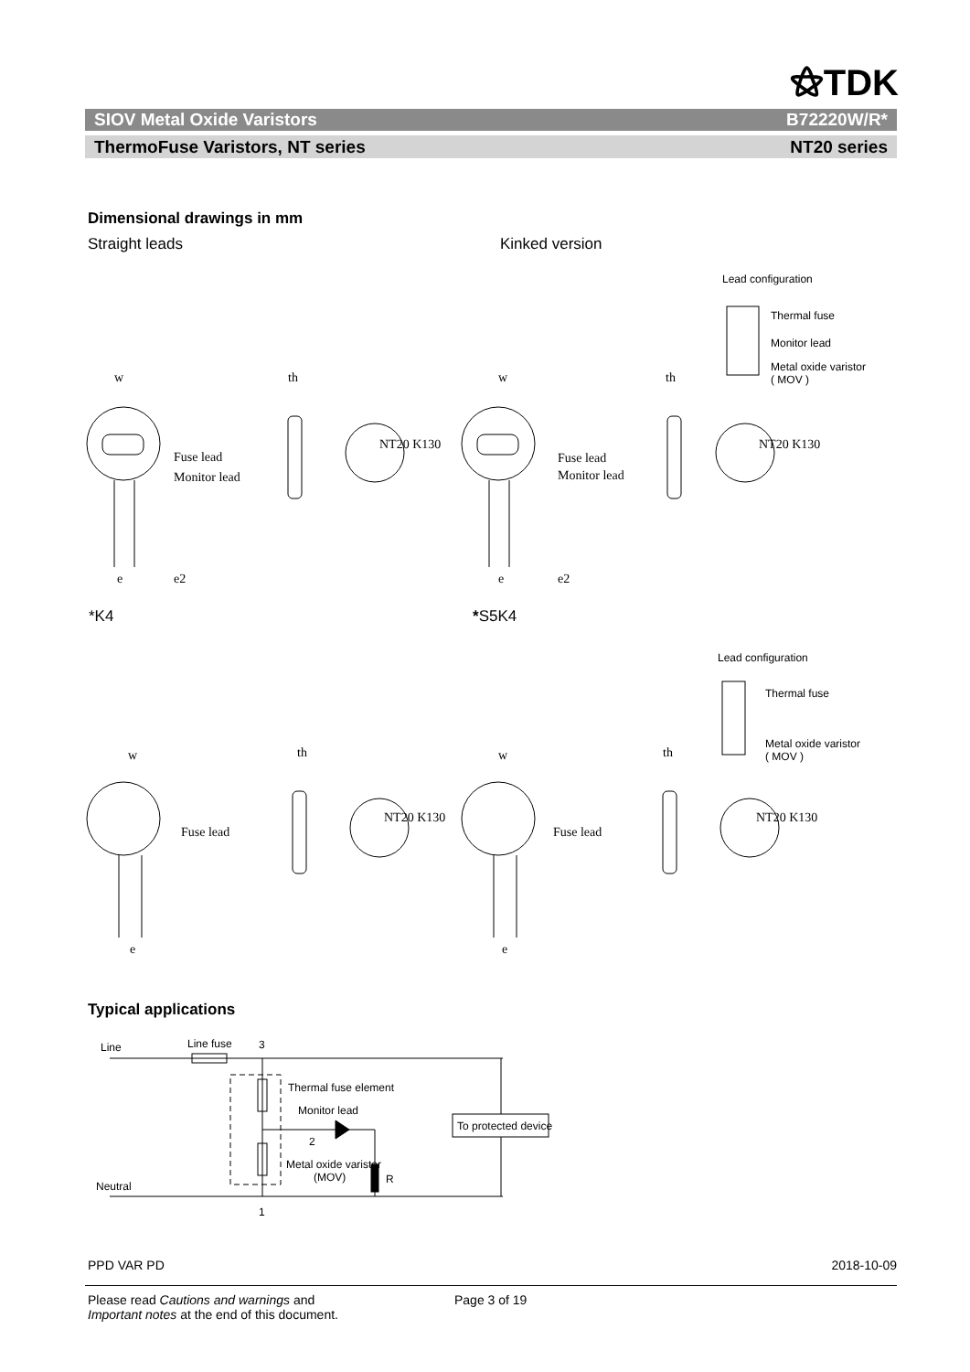⚝TDK
SIOV Metal Oxide Varistors B72220W/R*
ThermoFuse Varistors, NT series NT20 series
Dimensional drawings in mm
Straight leads Kinked version
Fuse lead
Monitor lead
Fuse lead
Monitor lead
w th w th
e e2 e e2
NT20 K130 NT20 K130
Lead configuration
Thermal fuse
Monitor lead
Metal oxide varistor
( MOV )
*K4 *S5K4
Lead configuration
Thermal fuse
Metal oxide varistor
( MOV )
w th w th
Fuse lead Fuse lead
NT20 K130 NT20 K130
e e
Typical applications
Line Line fuse 3
Thermal fuse element
Monitor lead
To protected device
2
Metal oxide varistor
(MOV)
R
Neutral
1
PPD VAR PD 2018-10-09
Please read Cautions and warnings and
Important notes at the end of this document.
Page 3 of 19